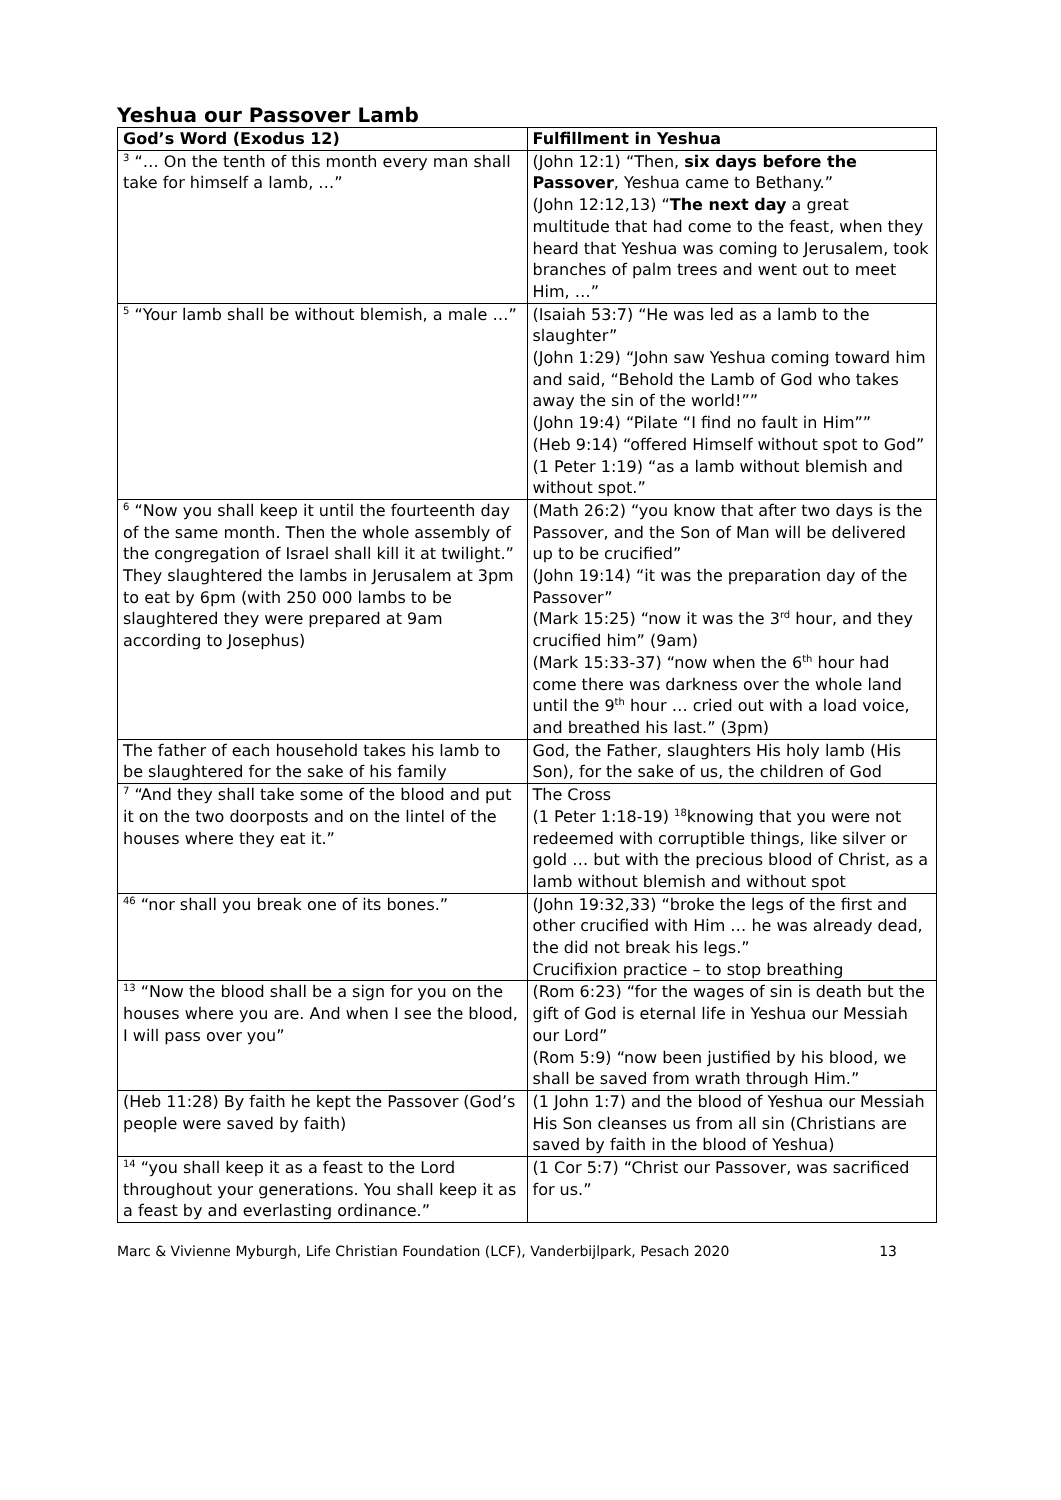Yeshua our Passover Lamb
| God’s Word (Exodus 12) | Fulfillment in Yeshua |
| --- | --- |
| <sup>3</sup> “… On the tenth of this month every man shall take for himself a lamb, …” | (John 12:1) “Then, six days before the Passover , Yeshua came to Bethany.” (John 12:12,13) “ The next day a great multitude that had come to the feast, when they heard that Yeshua was coming to Jerusalem, took branches of palm trees and went out to meet Him, …” |
| <sup>5</sup> “Your lamb shall be without blemish, a male …” | (Isaiah 53:7) “He was led as a lamb to the slaughter” (John 1:29) “John saw Yeshua coming toward him and said, “Behold the Lamb of God who takes away the sin of the world!”” (John 19:4) “Pilate “I find no fault in Him”” (Heb 9:14) “offered Himself without spot to God” (1 Peter 1:19) “as a lamb without blemish and without spot.” |
| <sup>6</sup> “Now you shall keep it until the fourteenth day of the same month. Then the whole assembly of the congregation of Israel shall kill it at twilight.” They slaughtered the lambs in Jerusalem at 3pm to eat by 6pm (with 250 000 lambs to be slaughtered they were prepared at 9am according to Josephus) | (Math 26:2) “you know that after two days is the Passover, and the Son of Man will be delivered up to be crucified” (John 19:14) “it was the preparation day of the Passover” (Mark 15:25) “now it was the 3<sup>rd</sup> hour, and they crucified him” (9am) (Mark 15:33-37) “now when the 6<sup>th</sup> hour had come there was darkness over the whole land until the 9<sup>th</sup> hour … cried out with a load voice, and breathed his last.” (3pm) |
| The father of each household takes his lamb to be slaughtered for the sake of his family | God, the Father, slaughters His holy lamb (His Son), for the sake of us, the children of God |
| <sup>7</sup> “And they shall take some of the blood and put it on the two doorposts and on the lintel of the houses where they eat it.” | The Cross (1 Peter 1:18-19) <sup>18</sup>knowing that you were not redeemed with corruptible things, like silver or gold … but with the precious blood of Christ, as a lamb without blemish and without spot |
| <sup>46</sup> “nor shall you break one of its bones.” | (John 19:32,33) “broke the legs of the first and other crucified with Him … he was already dead, the did not break his legs.” Crucifixion practice – to stop breathing |
| <sup>13</sup> “Now the blood shall be a sign for you on the houses where you are. And when I see the blood, I will pass over you” | (Rom 6:23) “for the wages of sin is death but the gift of God is eternal life in Yeshua our Messiah our Lord” (Rom 5:9) “now been justified by his blood, we shall be saved from wrath through Him.” |
| (Heb 11:28) By faith he kept the Passover (God’s people were saved by faith) | (1 John 1:7) and the blood of Yeshua our Messiah His Son cleanses us from all sin (Christians are saved by faith in the blood of Yeshua) |
| <sup>14</sup> “you shall keep it as a feast to the Lord throughout your generations. You shall keep it as a feast by and everlasting ordinance.” | (1 Cor 5:7) “Christ our Passover, was sacrificed for us.” |
Marc & Vivienne Myburgh, Life Christian Foundation (LCF), Vanderbijlpark, Pesach 2020 13